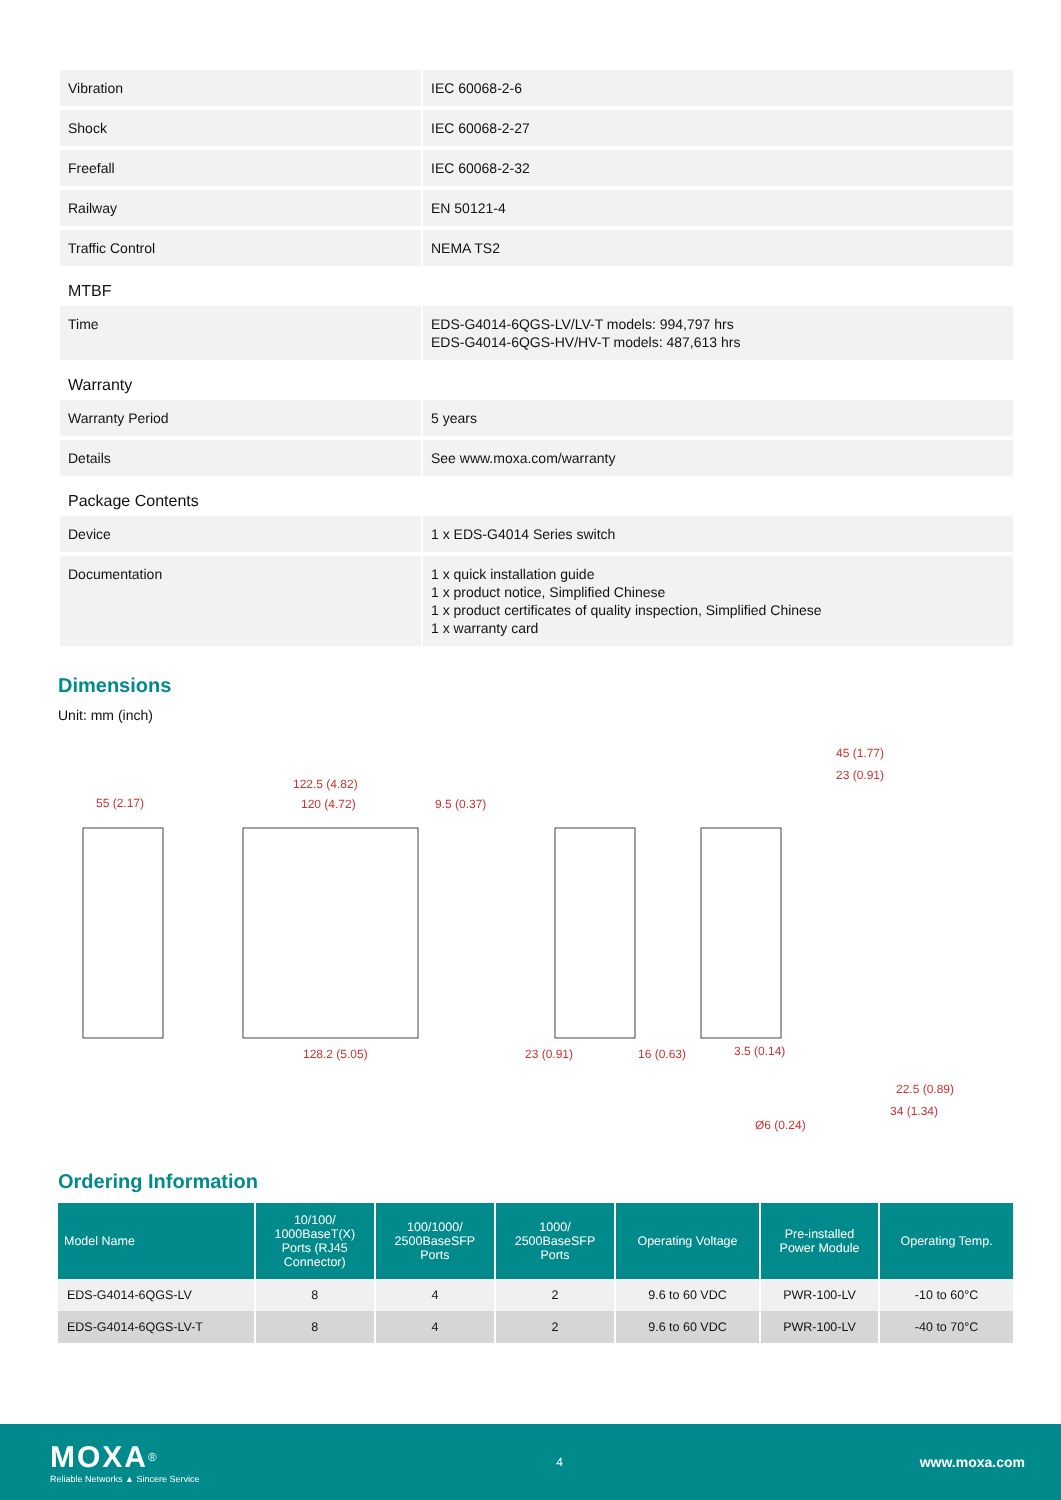| Vibration | IEC 60068-2-6 |
| Shock | IEC 60068-2-27 |
| Freefall | IEC 60068-2-32 |
| Railway | EN 50121-4 |
| Traffic Control | NEMA TS2 |
| MTBF | |
| Time | EDS-G4014-6QGS-LV/LV-T models: 994,797 hrs EDS-G4014-6QGS-HV/HV-T models: 487,613 hrs |
| Warranty | |
| Warranty Period | 5 years |
| Details | See www.moxa.com/warranty |
| Package Contents | |
| Device | 1 x EDS-G4014 Series switch |
| Documentation | 1 x quick installation guide 1 x product notice, Simplified Chinese 1 x product certificates of quality inspection, Simplified Chinese 1 x warranty card |
Dimensions
Unit: mm (inch)
55 (2.17)
122.5 (4.82)
120 (4.72)
9.5 (0.37)
128.2 (5.05)
23 (0.91)
16 (0.63)
3.5 (0.14)
45 (1.77)
23 (0.91)
22.5 (0.89)
34 (1.34)
Ø6 (0.24)
Ordering Information
| Model Name | 10/100/ 1000BaseT(X) Ports (RJ45 Connector) | 100/1000/ 2500BaseSFP Ports | 1000/ 2500BaseSFP Ports | Operating Voltage | Pre-installed Power Module | Operating Temp. |
| --- | --- | --- | --- | --- | --- | --- |
| EDS-G4014-6QGS-LV | 8 | 4 | 2 | 9.6 to 60 VDC | PWR-100-LV | -10 to 60°C |
| EDS-G4014-6QGS-LV-T | 8 | 4 | 2 | 9.6 to 60 VDC | PWR-100-LV | -40 to 70°C |
MOXA<sup>®</sup>
Reliable Networks ▲ Sincere Service
4
www.moxa.com